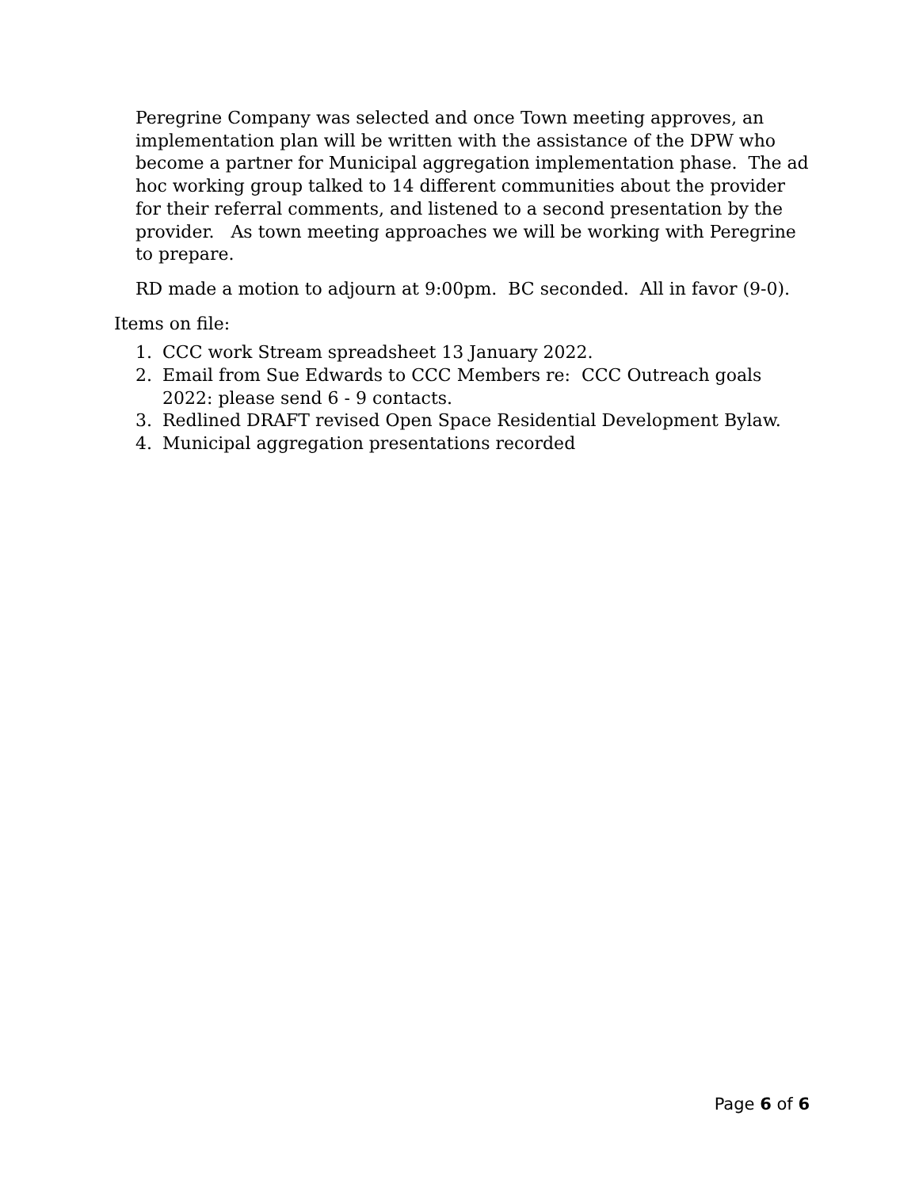Peregrine Company was selected and once Town meeting approves, an implementation plan will be written with the assistance of the DPW who become a partner for Municipal aggregation implementation phase. The ad hoc working group talked to 14 different communities about the provider for their referral comments, and listened to a second presentation by the provider. As town meeting approaches we will be working with Peregrine to prepare.
RD made a motion to adjourn at 9:00pm. BC seconded. All in favor (9-0).
Items on file:
1. CCC work Stream spreadsheet 13 January 2022.
2. Email from Sue Edwards to CCC Members re: CCC Outreach goals 2022: please send 6 - 9 contacts.
3. Redlined DRAFT revised Open Space Residential Development Bylaw.
4. Municipal aggregation presentations recorded
Page 6 of 6